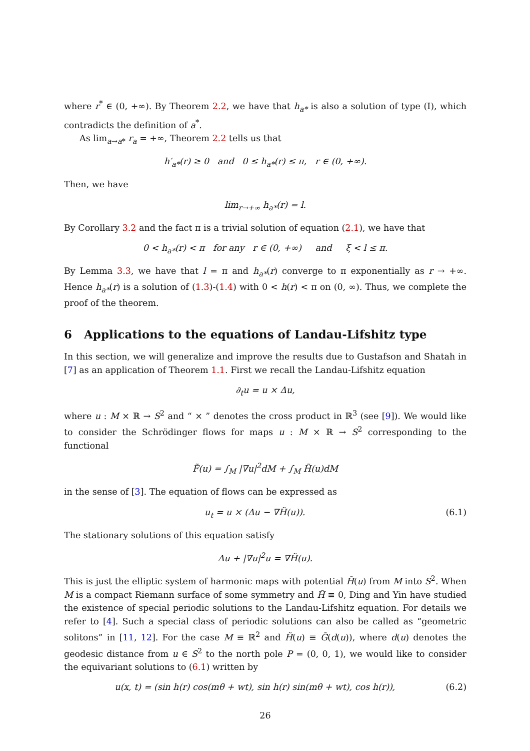where r<sup>*</sup> ∈ (0, +∞). By Theorem 2.2, we have that h<sub>a*</sub> is also a solution of type (I), which contradicts the definition of a<sup>*</sup>.
As lim<sub>a→a*</sub> r<sub>a</sub> = +∞, Theorem 2.2 tells us that
h′<sub>a*</sub>(r) ≥ 0 and 0 ≤ h<sub>a*</sub>(r) ≤ π, r ∈ (0, +∞).
Then, we have
lim<sub>r→+∞</sub> h<sub>a*</sub>(r) = l.
By Corollary 3.2 and the fact π is a trivial solution of equation (2.1), we have that
0 < h<sub>a*</sub>(r) < π for any r ∈ (0, +∞) and ξ < l ≤ π.
By Lemma 3.3, we have that l = π and h<sub>a*</sub>(r) converge to π exponentially as r → +∞. Hence h<sub>a*</sub>(r) is a solution of (1.3)-(1.4) with 0 < h(r) < π on (0, ∞). Thus, we complete the proof of the theorem.
6 Applications to the equations of Landau-Lifshitz type
In this section, we will generalize and improve the results due to Gustafson and Shatah in [7] as an application of Theorem 1.1. First we recall the Landau-Lifshitz equation
∂<sub>t</sub>u = u × Δu,
where u : M × ℝ → S<sup>2</sup> and “ × ” denotes the cross product in ℝ<sup>3</sup> (see [9]). We would like to consider the Schrödinger flows for maps u : M × ℝ → S<sup>2</sup> corresponding to the functional
F̃(u) = ∫<sub>M</sub> |∇u|<sup>2</sup>dM + ∫<sub>M</sub> H̃(u)dM
in the sense of [3]. The equation of flows can be expressed as
u<sub>t</sub> = u × (Δu − ∇H̃(u)). (6.1)
The stationary solutions of this equation satisfy
Δu + |∇u|<sup>2</sup>u = ∇H̃(u).
This is just the elliptic system of harmonic maps with potential H̃(u) from M into S<sup>2</sup>. When M is a compact Riemann surface of some symmetry and H̃ ≡ 0, Ding and Yin have studied the existence of special periodic solutions to the Landau-Lifshitz equation. For details we refer to [4]. Such a special class of periodic solutions can also be called as “geometric solitons” in [11, 12]. For the case M ≡ ℝ<sup>2</sup> and H̃(u) ≡ G̃(d(u)), where d(u) denotes the geodesic distance from u ∈ S<sup>2</sup> to the north pole P = (0, 0, 1), we would like to consider the equivariant solutions to (6.1) written by
u(x, t) = (sin h(r) cos(mθ + wt), sin h(r) sin(mθ + wt), cos h(r)), (6.2)
26